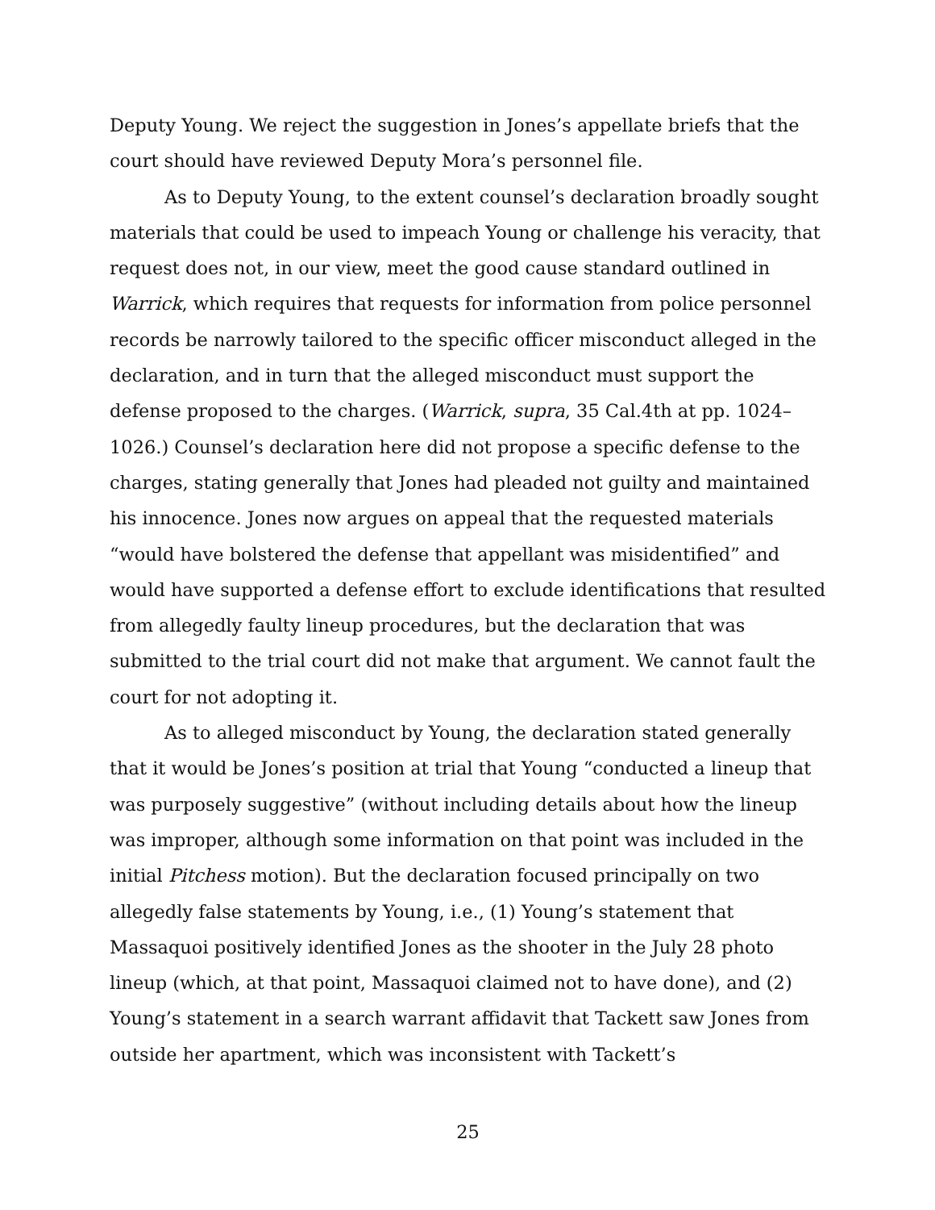Deputy Young. We reject the suggestion in Jones’s appellate briefs that the court should have reviewed Deputy Mora’s personnel file.
As to Deputy Young, to the extent counsel’s declaration broadly sought materials that could be used to impeach Young or challenge his veracity, that request does not, in our view, meet the good cause standard outlined in Warrick, which requires that requests for information from police personnel records be narrowly tailored to the specific officer misconduct alleged in the declaration, and in turn that the alleged misconduct must support the defense proposed to the charges. (Warrick, supra, 35 Cal.4th at pp. 1024–1026.) Counsel’s declaration here did not propose a specific defense to the charges, stating generally that Jones had pleaded not guilty and maintained his innocence. Jones now argues on appeal that the requested materials “would have bolstered the defense that appellant was misidentified” and would have supported a defense effort to exclude identifications that resulted from allegedly faulty lineup procedures, but the declaration that was submitted to the trial court did not make that argument. We cannot fault the court for not adopting it.
As to alleged misconduct by Young, the declaration stated generally that it would be Jones’s position at trial that Young “conducted a lineup that was purposely suggestive” (without including details about how the lineup was improper, although some information on that point was included in the initial Pitchess motion). But the declaration focused principally on two allegedly false statements by Young, i.e., (1) Young’s statement that Massaquoi positively identified Jones as the shooter in the July 28 photo lineup (which, at that point, Massaquoi claimed not to have done), and (2) Young’s statement in a search warrant affidavit that Tackett saw Jones from outside her apartment, which was inconsistent with Tackett’s
25